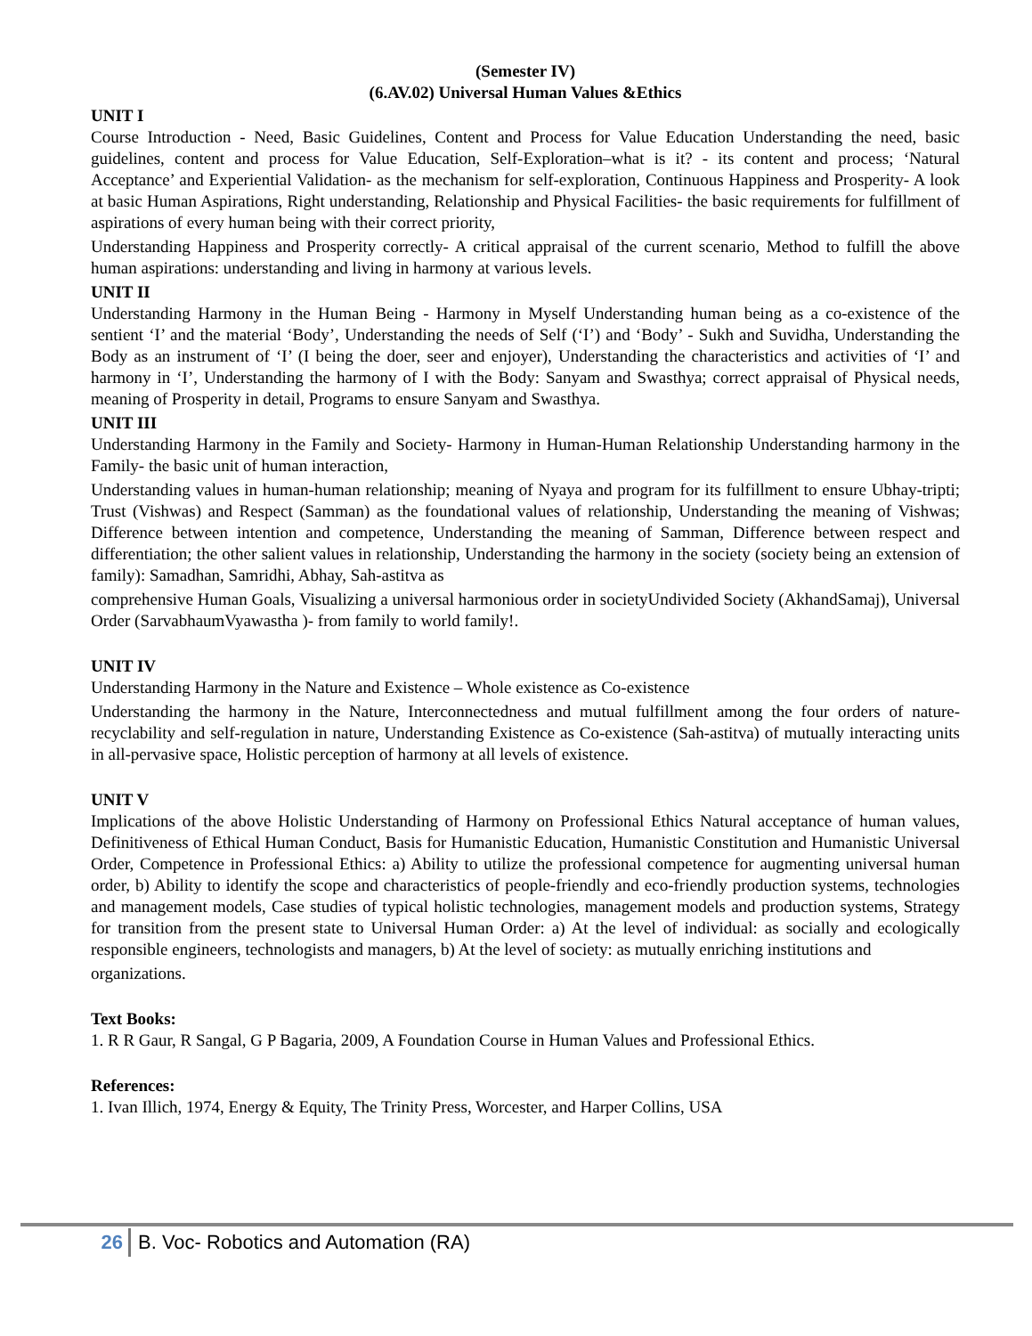(Semester IV)
(6.AV.02) Universal Human Values &Ethics
UNIT I
Course Introduction - Need, Basic Guidelines, Content and Process for Value Education Understanding the need, basic guidelines, content and process for Value Education, Self-Exploration–what is it? - its content and process; ‘Natural Acceptance’ and Experiential Validation- as the mechanism for self-exploration, Continuous Happiness and Prosperity- A look at basic Human Aspirations, Right understanding, Relationship and Physical Facilities- the basic requirements for fulfillment of aspirations of every human being with their correct priority,
Understanding Happiness and Prosperity correctly- A critical appraisal of the current scenario, Method to fulfill the above human aspirations: understanding and living in harmony at various levels.
UNIT II
Understanding Harmony in the Human Being - Harmony in Myself Understanding human being as a co-existence of the sentient ‘I’ and the material ‘Body’, Understanding the needs of Self (‘I’) and ‘Body’ - Sukh and Suvidha, Understanding the Body as an instrument of ‘I’ (I being the doer, seer and enjoyer), Understanding the characteristics and activities of ‘I’ and harmony in ‘I’, Understanding the harmony of I with the Body: Sanyam and Swasthya; correct appraisal of Physical needs, meaning of Prosperity in detail, Programs to ensure Sanyam and Swasthya.
UNIT III
Understanding Harmony in the Family and Society- Harmony in Human-Human Relationship Understanding harmony in the Family- the basic unit of human interaction,
Understanding values in human-human relationship; meaning of Nyaya and program for its fulfillment to ensure Ubhay-tripti; Trust (Vishwas) and Respect (Samman) as the foundational values of relationship, Understanding the meaning of Vishwas; Difference between intention and competence, Understanding the meaning of Samman, Difference between respect and differentiation; the other salient values in relationship, Understanding the harmony in the society (society being an extension of family): Samadhan, Samridhi, Abhay, Sah-astitva as
comprehensive Human Goals, Visualizing a universal harmonious order in societyUndivided Society (AkhandSamaj), Universal Order (SarvabhaumVyawastha )- from family to world family!.
UNIT IV
Understanding Harmony in the Nature and Existence – Whole existence as Co-existence
Understanding the harmony in the Nature, Interconnectedness and mutual fulfillment among the four orders of nature- recyclability and self-regulation in nature, Understanding Existence as Co-existence (Sah-astitva) of mutually interacting units in all-pervasive space, Holistic perception of harmony at all levels of existence.
UNIT V
Implications of the above Holistic Understanding of Harmony on Professional Ethics Natural acceptance of human values, Definitiveness of Ethical Human Conduct, Basis for Humanistic Education, Humanistic Constitution and Humanistic Universal Order, Competence in Professional Ethics: a) Ability to utilize the professional competence for augmenting universal human order, b) Ability to identify the scope and characteristics of people-friendly and eco-friendly production systems, technologies and management models, Case studies of typical holistic technologies, management models and production systems, Strategy for transition from the present state to Universal Human Order: a) At the level of individual: as socially and ecologically responsible engineers, technologists and managers, b) At the level of society: as mutually enriching institutions and
organizations.
Text Books:
1. R R Gaur, R Sangal, G P Bagaria, 2009, A Foundation Course in Human Values and Professional Ethics.
References:
1. Ivan Illich, 1974, Energy & Equity, The Trinity Press, Worcester, and Harper Collins, USA
26 B. Voc- Robotics and Automation (RA)